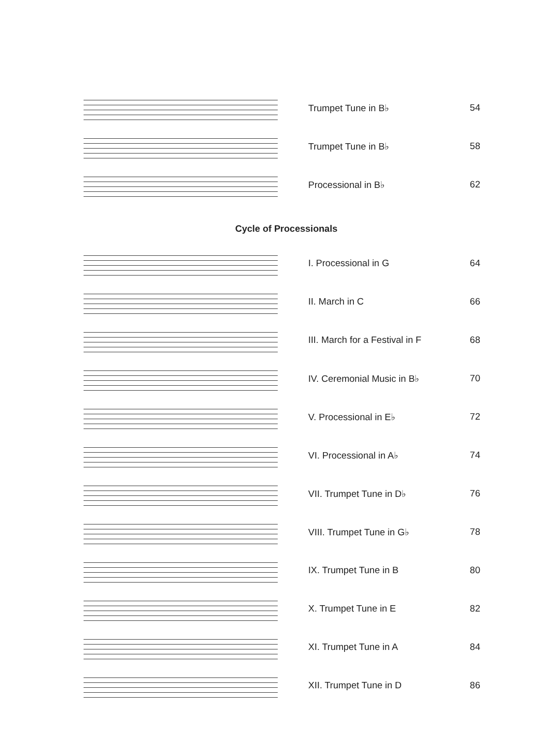Trumpet Tune in B♭ 54
Trumpet Tune in B♭ 58
Processional in B♭ 62
Cycle of Processionals
I. Processional in G 64
II. March in C 66
III. March for a Festival in F
68
IV. Ceremonial Music in B♭ 70
V. Processional in E♭ 72
VI. Processional in A♭ 74
VII. Trumpet Tune in D♭ 76
VIII. Trumpet Tune in G♭ 78
IX. Trumpet Tune in B 80
X. Trumpet Tune in E 82
XI. Trumpet Tune in A 84
XII. Trumpet Tune in D 86